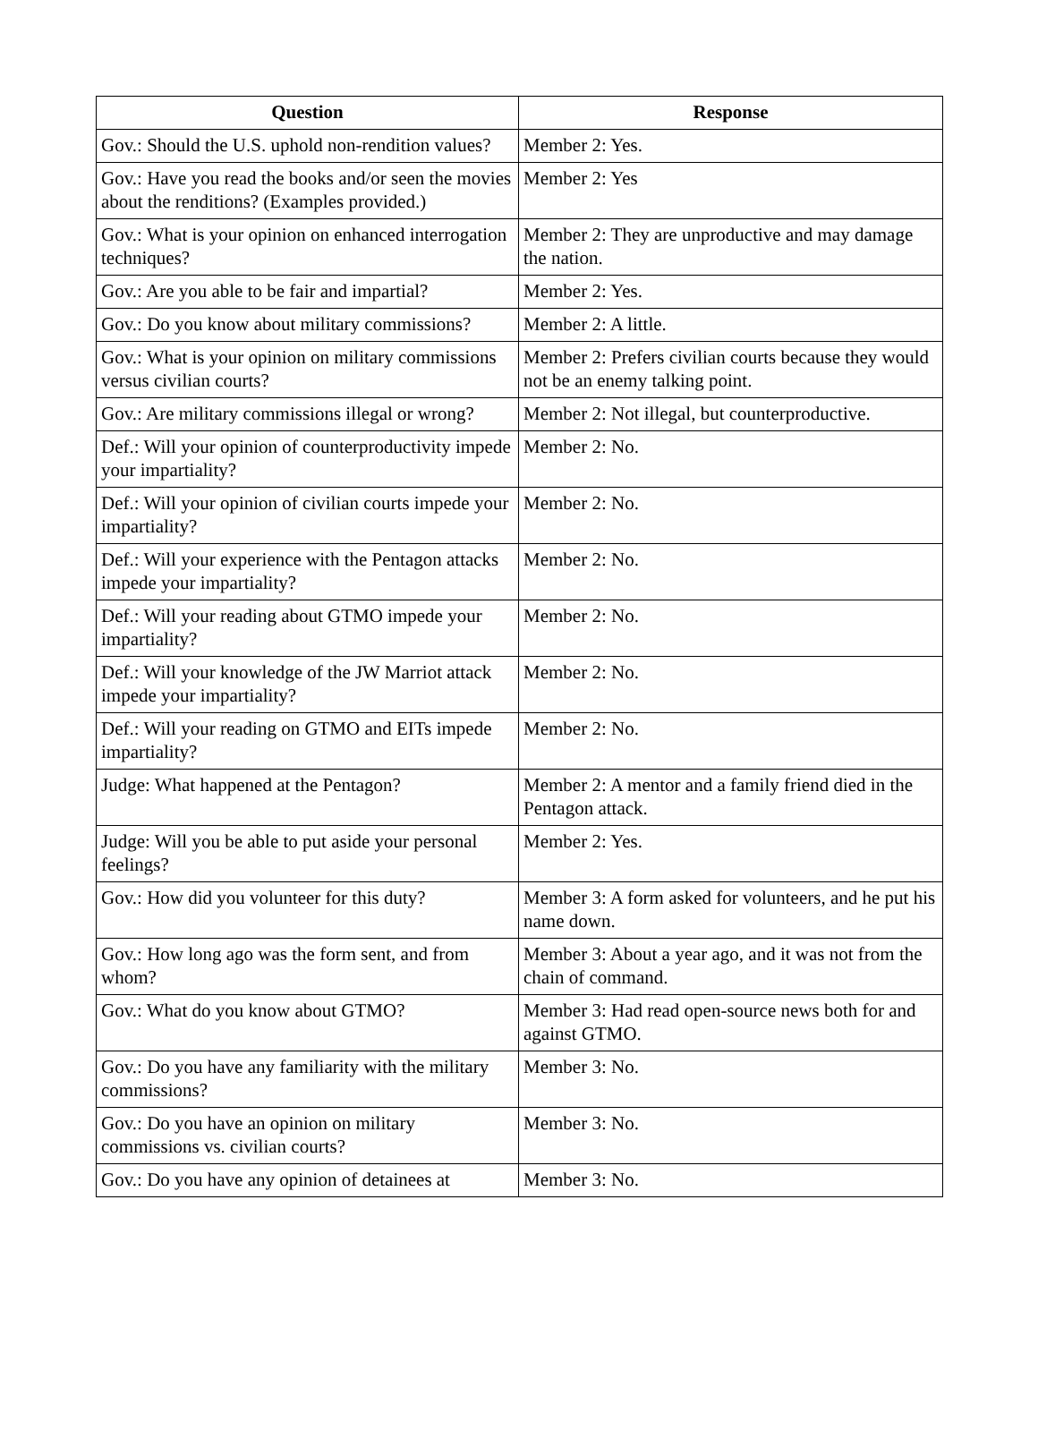| Question | Response |
| --- | --- |
| Gov.: Should the U.S. uphold non-rendition values? | Member 2: Yes. |
| Gov.: Have you read the books and/or seen the movies about the renditions? (Examples provided.) | Member 2: Yes |
| Gov.: What is your opinion on enhanced interrogation techniques? | Member 2: They are unproductive and may damage the nation. |
| Gov.: Are you able to be fair and impartial? | Member 2: Yes. |
| Gov.: Do you know about military commissions? | Member 2: A little. |
| Gov.: What is your opinion on military commissions versus civilian courts? | Member 2: Prefers civilian courts because they would not be an enemy talking point. |
| Gov.: Are military commissions illegal or wrong? | Member 2: Not illegal, but counterproductive. |
| Def.: Will your opinion of counterproductivity impede your impartiality? | Member 2: No. |
| Def.: Will your opinion of civilian courts impede your impartiality? | Member 2: No. |
| Def.: Will your experience with the Pentagon attacks impede your impartiality? | Member 2: No. |
| Def.: Will your reading about GTMO impede your impartiality? | Member 2: No. |
| Def.: Will your knowledge of the JW Marriot attack impede your impartiality? | Member 2: No. |
| Def.: Will your reading on GTMO and EITs impede impartiality? | Member 2: No. |
| Judge: What happened at the Pentagon? | Member 2: A mentor and a family friend died in the Pentagon attack. |
| Judge: Will you be able to put aside your personal feelings? | Member 2: Yes. |
| Gov.: How did you volunteer for this duty? | Member 3: A form asked for volunteers, and he put his name down. |
| Gov.: How long ago was the form sent, and from whom? | Member 3: About a year ago, and it was not from the chain of command. |
| Gov.: What do you know about GTMO? | Member 3: Had read open-source news both for and against GTMO. |
| Gov.: Do you have any familiarity with the military commissions? | Member 3: No. |
| Gov.: Do you have an opinion on military commissions vs. civilian courts? | Member 3: No. |
| Gov.: Do you have any opinion of detainees at | Member 3: No. |